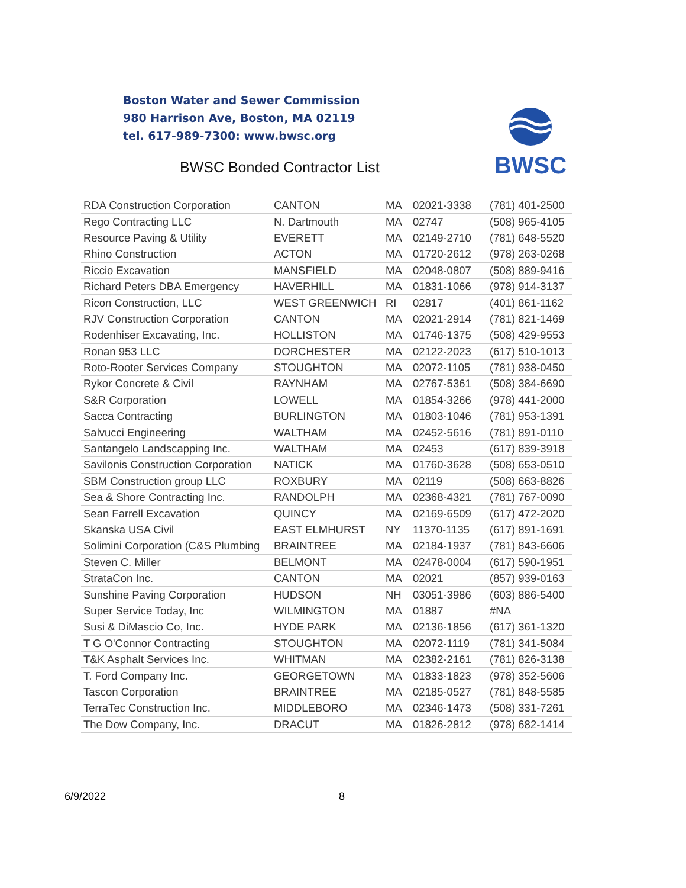Boston Water and Sewer Commission
980 Harrison Ave, Boston, MA 02119
tel. 617-989-7300: www.bwsc.org
BWSC
BWSC Bonded Contractor List
| RDA Construction Corporation | CANTON | MA | 02021-3338 | (781) 401-2500 |
| Rego Contracting LLC | N. Dartmouth | MA | 02747 | (508) 965-4105 |
| Resource Paving & Utility | EVERETT | MA | 02149-2710 | (781) 648-5520 |
| Rhino Construction | ACTON | MA | 01720-2612 | (978) 263-0268 |
| Riccio Excavation | MANSFIELD | MA | 02048-0807 | (508) 889-9416 |
| Richard Peters DBA Emergency | HAVERHILL | MA | 01831-1066 | (978) 914-3137 |
| Ricon Construction, LLC | WEST GREENWICH | RI | 02817 | (401) 861-1162 |
| RJV Construction Corporation | CANTON | MA | 02021-2914 | (781) 821-1469 |
| Rodenhiser Excavating, Inc. | HOLLISTON | MA | 01746-1375 | (508) 429-9553 |
| Ronan 953 LLC | DORCHESTER | MA | 02122-2023 | (617) 510-1013 |
| Roto-Rooter Services Company | STOUGHTON | MA | 02072-1105 | (781) 938-0450 |
| Rykor Concrete & Civil | RAYNHAM | MA | 02767-5361 | (508) 384-6690 |
| S&R Corporation | LOWELL | MA | 01854-3266 | (978) 441-2000 |
| Sacca Contracting | BURLINGTON | MA | 01803-1046 | (781) 953-1391 |
| Salvucci Engineering | WALTHAM | MA | 02452-5616 | (781) 891-0110 |
| Santangelo Landscapping Inc. | WALTHAM | MA | 02453 | (617) 839-3918 |
| Savilonis Construction Corporation | NATICK | MA | 01760-3628 | (508) 653-0510 |
| SBM Construction group LLC | ROXBURY | MA | 02119 | (508) 663-8826 |
| Sea & Shore Contracting Inc. | RANDOLPH | MA | 02368-4321 | (781) 767-0090 |
| Sean Farrell Excavation | QUINCY | MA | 02169-6509 | (617) 472-2020 |
| Skanska USA Civil | EAST ELMHURST | NY | 11370-1135 | (617) 891-1691 |
| Solimini Corporation (C&S Plumbing | BRAINTREE | MA | 02184-1937 | (781) 843-6606 |
| Steven C. Miller | BELMONT | MA | 02478-0004 | (617) 590-1951 |
| StrataCon Inc. | CANTON | MA | 02021 | (857) 939-0163 |
| Sunshine Paving Corporation | HUDSON | NH | 03051-3986 | (603) 886-5400 |
| Super Service Today, Inc | WILMINGTON | MA | 01887 | #NA |
| Susi & DiMascio Co, Inc. | HYDE PARK | MA | 02136-1856 | (617) 361-1320 |
| T G O'Connor Contracting | STOUGHTON | MA | 02072-1119 | (781) 341-5084 |
| T&K Asphalt Services Inc. | WHITMAN | MA | 02382-2161 | (781) 826-3138 |
| T. Ford Company Inc. | GEORGETOWN | MA | 01833-1823 | (978) 352-5606 |
| Tascon Corporation | BRAINTREE | MA | 02185-0527 | (781) 848-5585 |
| TerraTec Construction Inc. | MIDDLEBORO | MA | 02346-1473 | (508) 331-7261 |
| The Dow Company, Inc. | DRACUT | MA | 01826-2812 | (978) 682-1414 |
6/9/2022 8